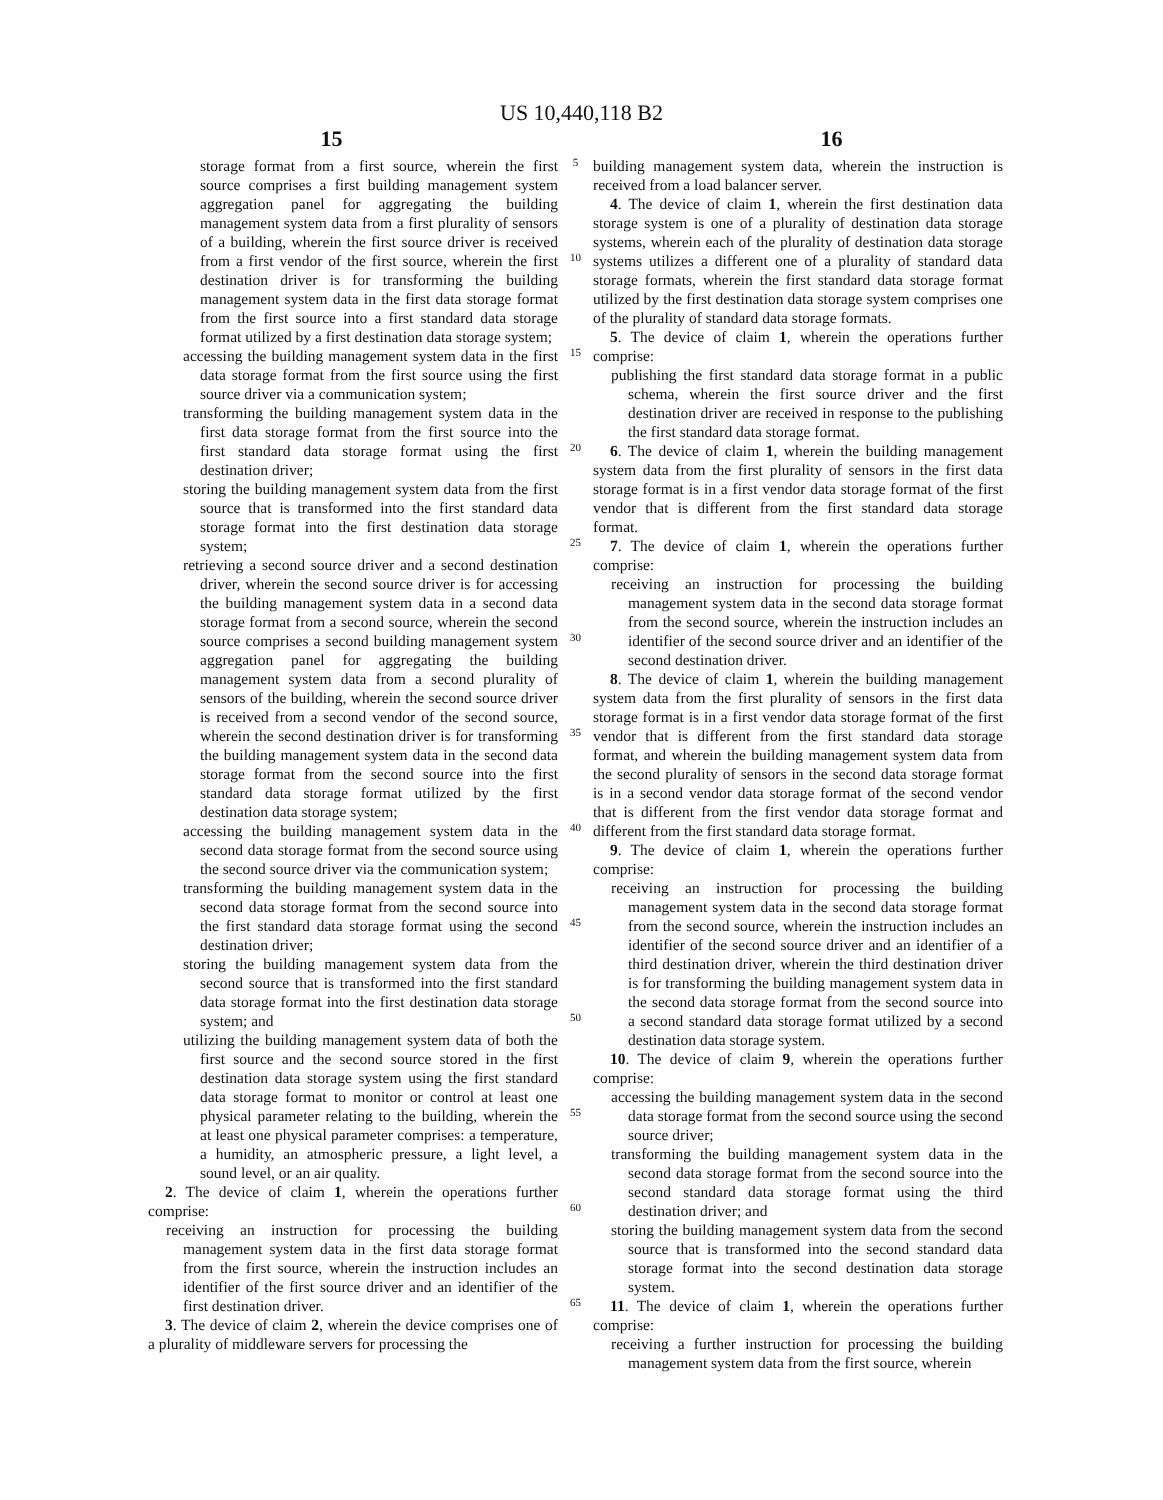US 10,440,118 B2
15 16
storage format from a first source, wherein the first source comprises a first building management system aggregation panel for aggregating the building management system data from a first plurality of sensors of a building, wherein the first source driver is received from a first vendor of the first source, wherein the first destination driver is for transforming the building management system data in the first data storage format from the first source into a first standard data storage format utilized by a first destination data storage system;
accessing the building management system data in the first data storage format from the first source using the first source driver via a communication system;
transforming the building management system data in the first data storage format from the first source into the first standard data storage format using the first destination driver;
storing the building management system data from the first source that is transformed into the first standard data storage format into the first destination data storage system;
retrieving a second source driver and a second destination driver, wherein the second source driver is for accessing the building management system data in a second data storage format from a second source, wherein the second source comprises a second building management system aggregation panel for aggregating the building management system data from a second plurality of sensors of the building, wherein the second source driver is received from a second vendor of the second source, wherein the second destination driver is for transforming the building management system data in the second data storage format from the second source into the first standard data storage format utilized by the first destination data storage system;
accessing the building management system data in the second data storage format from the second source using the second source driver via the communication system;
transforming the building management system data in the second data storage format from the second source into the first standard data storage format using the second destination driver;
storing the building management system data from the second source that is transformed into the first standard data storage format into the first destination data storage system; and
utilizing the building management system data of both the first source and the second source stored in the first destination data storage system using the first standard data storage format to monitor or control at least one physical parameter relating to the building, wherein the at least one physical parameter comprises: a temperature, a humidity, an atmospheric pressure, a light level, a sound level, or an air quality.
2. The device of claim 1, wherein the operations further comprise:
receiving an instruction for processing the building management system data in the first data storage format from the first source, wherein the instruction includes an identifier of the first source driver and an identifier of the first destination driver.
3. The device of claim 2, wherein the device comprises one of a plurality of middleware servers for processing the
5
10
15
20
25
30
35
40
45
50
55
60
65
building management system data, wherein the instruction is received from a load balancer server.
4. The device of claim 1, wherein the first destination data storage system is one of a plurality of destination data storage systems, wherein each of the plurality of destination data storage systems utilizes a different one of a plurality of standard data storage formats, wherein the first standard data storage format utilized by the first destination data storage system comprises one of the plurality of standard data storage formats.
5. The device of claim 1, wherein the operations further comprise:
publishing the first standard data storage format in a public schema, wherein the first source driver and the first destination driver are received in response to the publishing the first standard data storage format.
6. The device of claim 1, wherein the building management system data from the first plurality of sensors in the first data storage format is in a first vendor data storage format of the first vendor that is different from the first standard data storage format.
7. The device of claim 1, wherein the operations further comprise:
receiving an instruction for processing the building management system data in the second data storage format from the second source, wherein the instruction includes an identifier of the second source driver and an identifier of the second destination driver.
8. The device of claim 1, wherein the building management system data from the first plurality of sensors in the first data storage format is in a first vendor data storage format of the first vendor that is different from the first standard data storage format, and wherein the building management system data from the second plurality of sensors in the second data storage format is in a second vendor data storage format of the second vendor that is different from the first vendor data storage format and different from the first standard data storage format.
9. The device of claim 1, wherein the operations further comprise:
receiving an instruction for processing the building management system data in the second data storage format from the second source, wherein the instruction includes an identifier of the second source driver and an identifier of a third destination driver, wherein the third destination driver is for transforming the building management system data in the second data storage format from the second source into a second standard data storage format utilized by a second destination data storage system.
10. The device of claim 9, wherein the operations further comprise:
accessing the building management system data in the second data storage format from the second source using the second source driver;
transforming the building management system data in the second data storage format from the second source into the second standard data storage format using the third destination driver; and
storing the building management system data from the second source that is transformed into the second standard data storage format into the second destination data storage system.
11. The device of claim 1, wherein the operations further comprise:
receiving a further instruction for processing the building management system data from the first source, wherein